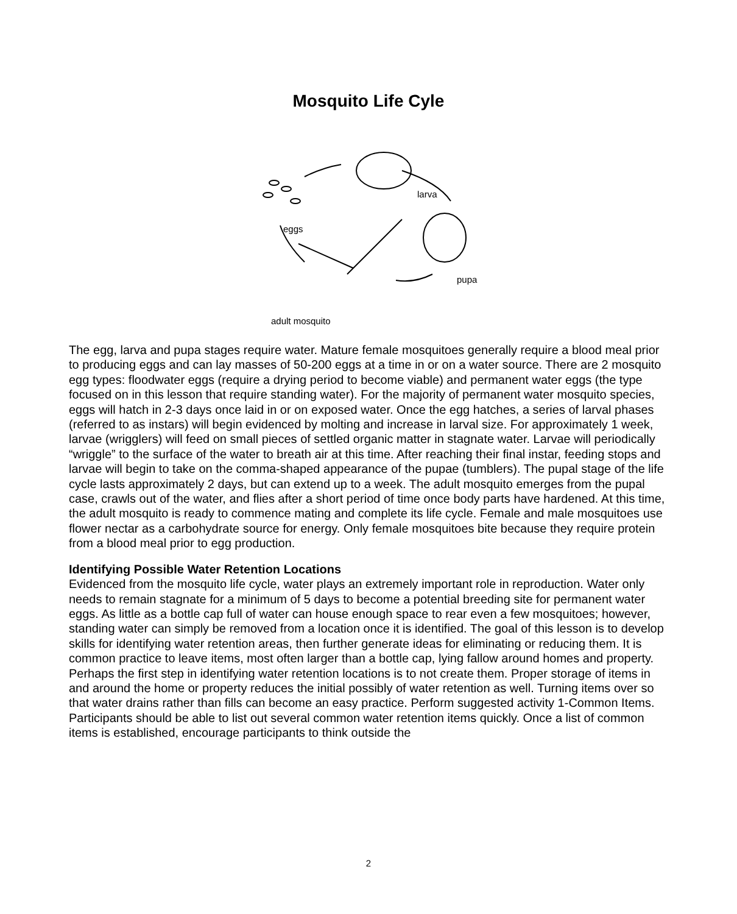Mosquito Life Cyle
larva
eggs
pupa
adult mosquito
The egg, larva and pupa stages require water. Mature female mosquitoes generally require a blood meal prior to producing eggs and can lay masses of 50-200 eggs at a time in or on a water source. There are 2 mosquito egg types: floodwater eggs (require a drying period to become viable) and permanent water eggs (the type focused on in this lesson that require standing water). For the majority of permanent water mosquito species, eggs will hatch in 2-3 days once laid in or on exposed water. Once the egg hatches, a series of larval phases (referred to as instars) will begin evidenced by molting and increase in larval size. For approximately 1 week, larvae (wrigglers) will feed on small pieces of settled organic matter in stagnate water. Larvae will periodically “wriggle” to the surface of the water to breath air at this time. After reaching their final instar, feeding stops and larvae will begin to take on the comma-shaped appearance of the pupae (tumblers). The pupal stage of the life cycle lasts approximately 2 days, but can extend up to a week. The adult mosquito emerges from the pupal case, crawls out of the water, and flies after a short period of time once body parts have hardened. At this time, the adult mosquito is ready to commence mating and complete its life cycle. Female and male mosquitoes use flower nectar as a carbohydrate source for energy. Only female mosquitoes bite because they require protein from a blood meal prior to egg production.
Identifying Possible Water Retention Locations
Evidenced from the mosquito life cycle, water plays an extremely important role in reproduction. Water only needs to remain stagnate for a minimum of 5 days to become a potential breeding site for permanent water eggs. As little as a bottle cap full of water can house enough space to rear even a few mosquitoes; however, standing water can simply be removed from a location once it is identified. The goal of this lesson is to develop skills for identifying water retention areas, then further generate ideas for eliminating or reducing them. It is common practice to leave items, most often larger than a bottle cap, lying fallow around homes and property. Perhaps the first step in identifying water retention locations is to not create them. Proper storage of items in and around the home or property reduces the initial possibly of water retention as well. Turning items over so that water drains rather than fills can become an easy practice. Perform suggested activity 1-Common Items. Participants should be able to list out several common water retention items quickly. Once a list of common items is established, encourage participants to think outside the
2